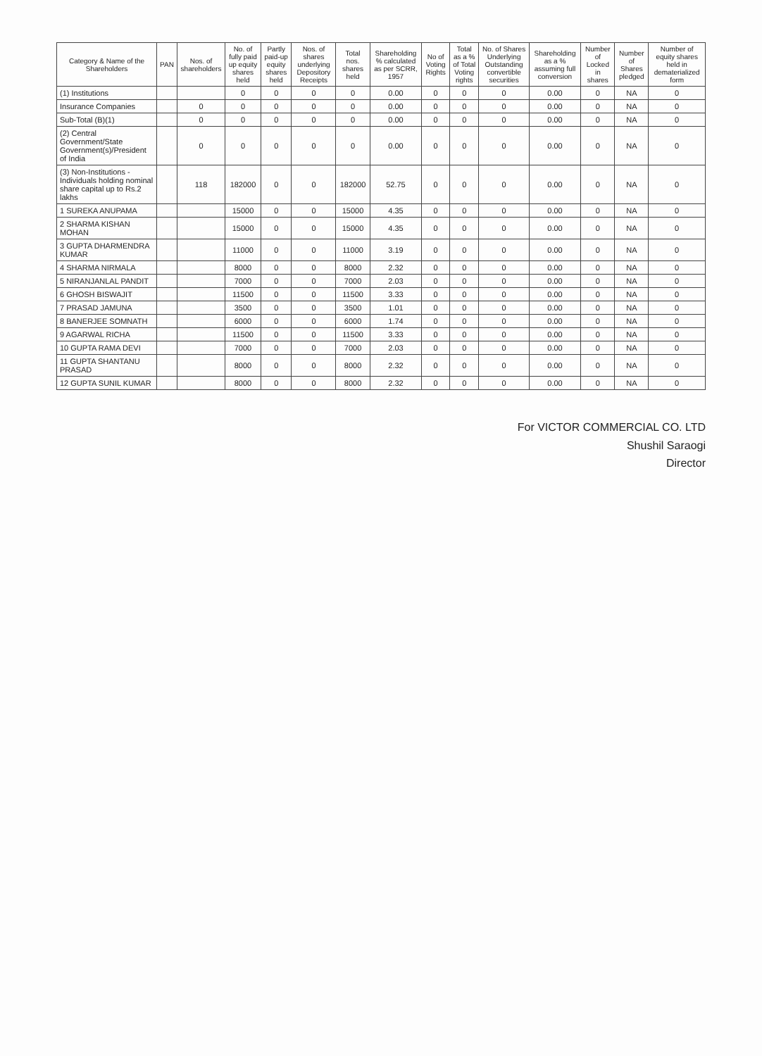| Category & Name of the Shareholders | PAN | Nos. of shareholders | No. of fully paid up equity shares held | Partly paid-up equity shares held | Nos. of shares underlying Depository Receipts | Total nos. shares held | Shareholding % calculated as per SCRR, 1957 | No of Voting Rights | Total as a % of Total Voting rights | No. of Shares Underlying Outstanding convertible securities | Shareholding as a % assuming full conversion | Number of Locked in shares | Number of Shares pledged | Number of equity shares held in dematerialized form |
| --- | --- | --- | --- | --- | --- | --- | --- | --- | --- | --- | --- | --- | --- | --- |
| (1) Institutions | | | 0 | 0 | 0 | 0 | 0.00 | 0 | 0 | 0 | 0.00 | 0 | NA | 0 |
| Insurance Companies | | 0 | 0 | 0 | 0 | 0 | 0.00 | 0 | 0 | 0 | 0.00 | 0 | NA | 0 |
| Sub-Total (B)(1) | | 0 | 0 | 0 | 0 | 0 | 0.00 | 0 | 0 | 0 | 0.00 | 0 | NA | 0 |
| (2) Central Government/State Government(s)/President of India | | 0 | 0 | 0 | 0 | 0 | 0.00 | 0 | 0 | 0 | 0.00 | 0 | NA | 0 |
| (3) Non-Institutions - Individuals holding nominal share capital up to Rs.2 lakhs | | 118 | 182000 | 0 | 0 | 182000 | 52.75 | 0 | 0 | 0 | 0.00 | 0 | NA | 0 |
| 1 SUREKA ANUPAMA | | | 15000 | 0 | 0 | 15000 | 4.35 | 0 | 0 | 0 | 0.00 | 0 | NA | 0 |
| 2 SHARMA KISHAN MOHAN | | | 15000 | 0 | 0 | 15000 | 4.35 | 0 | 0 | 0 | 0.00 | 0 | NA | 0 |
| 3 GUPTA DHARMENDRA KUMAR | | | 11000 | 0 | 0 | 11000 | 3.19 | 0 | 0 | 0 | 0.00 | 0 | NA | 0 |
| 4 SHARMA NIRMALA | | | 8000 | 0 | 0 | 8000 | 2.32 | 0 | 0 | 0 | 0.00 | 0 | NA | 0 |
| 5 NIRANJANLAL PANDIT | | | 7000 | 0 | 0 | 7000 | 2.03 | 0 | 0 | 0 | 0.00 | 0 | NA | 0 |
| 6 GHOSH BISWAJIT | | | 11500 | 0 | 0 | 11500 | 3.33 | 0 | 0 | 0 | 0.00 | 0 | NA | 0 |
| 7 PRASAD JAMUNA | | | 3500 | 0 | 0 | 3500 | 1.01 | 0 | 0 | 0 | 0.00 | 0 | NA | 0 |
| 8 BANERJEE SOMNATH | | | 6000 | 0 | 0 | 6000 | 1.74 | 0 | 0 | 0 | 0.00 | 0 | NA | 0 |
| 9 AGARWAL RICHA | | | 11500 | 0 | 0 | 11500 | 3.33 | 0 | 0 | 0 | 0.00 | 0 | NA | 0 |
| 10 GUPTA RAMA DEVI | | | 7000 | 0 | 0 | 7000 | 2.03 | 0 | 0 | 0 | 0.00 | 0 | NA | 0 |
| 11 GUPTA SHANTANU PRASAD | | | 8000 | 0 | 0 | 8000 | 2.32 | 0 | 0 | 0 | 0.00 | 0 | NA | 0 |
| 12 GUPTA SUNIL KUMAR | | | 8000 | 0 | 0 | 8000 | 2.32 | 0 | 0 | 0 | 0.00 | 0 | NA | 0 |
For VICTOR COMMERCIAL CO. LTD
Shushil Saraogi
Director